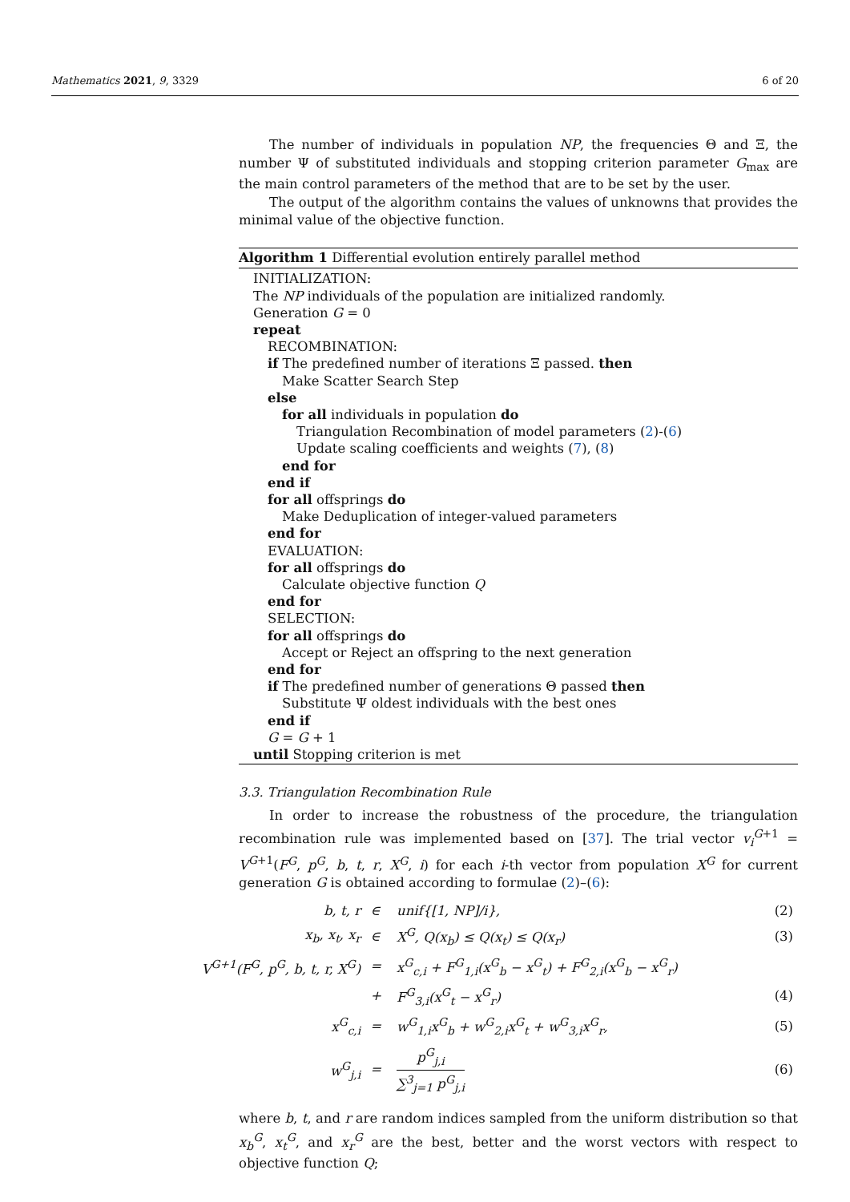6 of 20 Mathematics 2021, 9, 3329
The number of individuals in population NP, the frequencies Θ and Ξ, the number Ψ of substituted individuals and stopping criterion parameter G<sub>max</sub> are the main control parameters of the method that are to be set by the user.
The output of the algorithm contains the values of unknowns that provides the minimal value of the objective function.
Algorithm 1 Differential evolution entirely parallel method
INITIALIZATION:
The NP individuals of the population are initialized randomly.
Generation G = 0
repeat
RECOMBINATION:
if The predefined number of iterations Ξ passed. then
Make Scatter Search Step
else
for all individuals in population do
Triangulation Recombination of model parameters (2)-(6)
Update scaling coefficients and weights (7), (8)
end for
end if
for all offsprings do
Make Deduplication of integer-valued parameters
end for
EVALUATION:
for all offsprings do
Calculate objective function Q
end for
SELECTION:
for all offsprings do
Accept or Reject an offspring to the next generation
end for
if The predefined number of generations Θ passed then
Substitute Ψ oldest individuals with the best ones
end if
G = G + 1
until Stopping criterion is met
3.3. Triangulation Recombination Rule
In order to increase the robustness of the procedure, the triangulation recombination rule was implemented based on [37]. The trial vector v<sub>i</sub><sup>G+1</sup> = V<sup>G+1</sup>(F<sup>G</sup>, p<sup>G</sup>, b, t, r, X<sup>G</sup>, i) for each i-th vector from population X<sup>G</sup> for current generation G is obtained according to formulae (2)–(6):
| b, t, r | ∈ | unif{[1, NP]/i}, | (2) |
| x<sub>b</sub>, x<sub>t</sub>, x<sub>r</sub> | ∈ | X<sup>G</sup>, Q(x<sub>b</sub>) ≤ Q(x<sub>t</sub>) ≤ Q(x<sub>r</sub>) | (3) |
| V<sup>G+1</sup>(F<sup>G</sup>, p<sup>G</sup>, b, t, r, X<sup>G</sup>) | = | x<sup>G</sup><sub>c,i</sub> + F<sup>G</sup><sub>1,i</sub>(x<sup>G</sup><sub>b</sub> − x<sup>G</sup><sub>t</sub>) + F<sup>G</sup><sub>2,i</sub>(x<sup>G</sup><sub>b</sub> − x<sup>G</sup><sub>r</sub>) | |
| | + | F<sup>G</sup><sub>3,i</sub>(x<sup>G</sup><sub>t</sub> − x<sup>G</sup><sub>r</sub>) | (4) |
| x<sup>G</sup><sub>c,i</sub> | = | w<sup>G</sup><sub>1,i</sub>x<sup>G</sup><sub>b</sub> + w<sup>G</sup><sub>2,i</sub>x<sup>G</sup><sub>t</sub> + w<sup>G</sup><sub>3,i</sub>x<sup>G</sup><sub>r</sub>, | (5) |
| w<sup>G</sup><sub>j,i</sub> | = | p<sup>G</sup><sub>j,i</sub> ∑<sup>3</sup><sub>j=1</sub> p<sup>G</sup><sub>j,i</sub> | (6) |
where b, t, and r are random indices sampled from the uniform distribution so that x<sub>b</sub><sup>G</sup>, x<sub>t</sub><sup>G</sup>, and x<sub>r</sub><sup>G</sup> are the best, better and the worst vectors with respect to objective function Q;